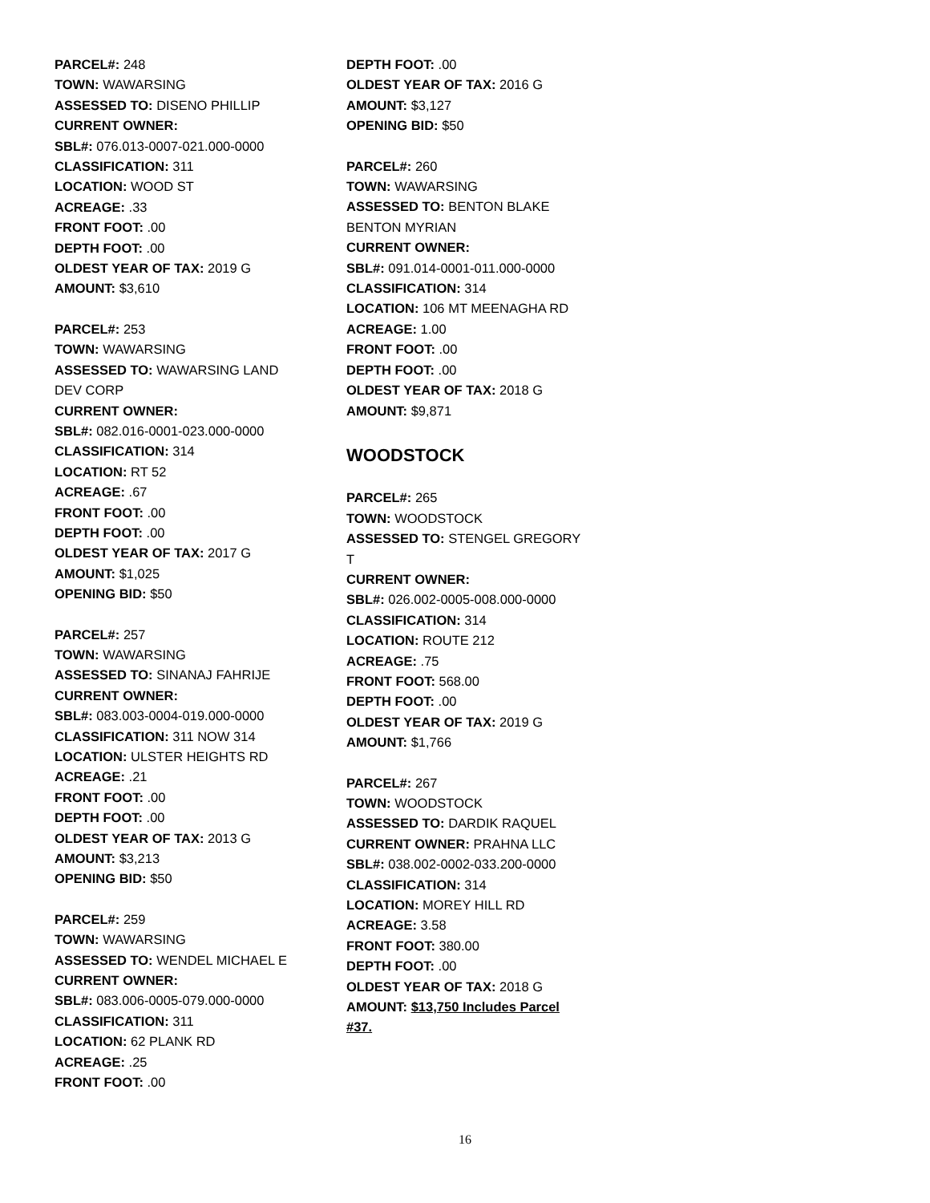PARCEL#: 248
TOWN: WAWARSING
ASSESSED TO: DISENO PHILLIP
CURRENT OWNER:
SBL#: 076.013-0007-021.000-0000
CLASSIFICATION: 311
LOCATION: WOOD ST
ACREAGE: .33
FRONT FOOT: .00
DEPTH FOOT: .00
OLDEST YEAR OF TAX: 2019 G
AMOUNT: $3,610
PARCEL#: 253
TOWN: WAWARSING
ASSESSED TO: WAWARSING LAND DEV CORP
CURRENT OWNER:
SBL#: 082.016-0001-023.000-0000
CLASSIFICATION: 314
LOCATION: RT 52
ACREAGE: .67
FRONT FOOT: .00
DEPTH FOOT: .00
OLDEST YEAR OF TAX: 2017 G
AMOUNT: $1,025
OPENING BID: $50
PARCEL#: 257
TOWN: WAWARSING
ASSESSED TO: SINANAJ FAHRIJE
CURRENT OWNER:
SBL#: 083.003-0004-019.000-0000
CLASSIFICATION: 311 NOW 314
LOCATION: ULSTER HEIGHTS RD
ACREAGE: .21
FRONT FOOT: .00
DEPTH FOOT: .00
OLDEST YEAR OF TAX: 2013 G
AMOUNT: $3,213
OPENING BID: $50
PARCEL#: 259
TOWN: WAWARSING
ASSESSED TO: WENDEL MICHAEL E
CURRENT OWNER:
SBL#: 083.006-0005-079.000-0000
CLASSIFICATION: 311
LOCATION: 62 PLANK RD
ACREAGE: .25
FRONT FOOT: .00
DEPTH FOOT: .00
OLDEST YEAR OF TAX: 2016 G
AMOUNT: $3,127
OPENING BID: $50
PARCEL#: 260
TOWN: WAWARSING
ASSESSED TO: BENTON BLAKE
BENTON MYRIAN
CURRENT OWNER:
SBL#: 091.014-0001-011.000-0000
CLASSIFICATION: 314
LOCATION: 106 MT MEENAGHA RD
ACREAGE: 1.00
FRONT FOOT: .00
DEPTH FOOT: .00
OLDEST YEAR OF TAX: 2018 G
AMOUNT: $9,871
WOODSTOCK
PARCEL#: 265
TOWN: WOODSTOCK
ASSESSED TO: STENGEL GREGORY T
CURRENT OWNER:
SBL#: 026.002-0005-008.000-0000
CLASSIFICATION: 314
LOCATION: ROUTE 212
ACREAGE: .75
FRONT FOOT: 568.00
DEPTH FOOT: .00
OLDEST YEAR OF TAX: 2019 G
AMOUNT: $1,766
PARCEL#: 267
TOWN: WOODSTOCK
ASSESSED TO: DARDIK RAQUEL
CURRENT OWNER: PRAHNA LLC
SBL#: 038.002-0002-033.200-0000
CLASSIFICATION: 314
LOCATION: MOREY HILL RD
ACREAGE: 3.58
FRONT FOOT: 380.00
DEPTH FOOT: .00
OLDEST YEAR OF TAX: 2018 G
AMOUNT: $13,750 Includes Parcel #37.
16